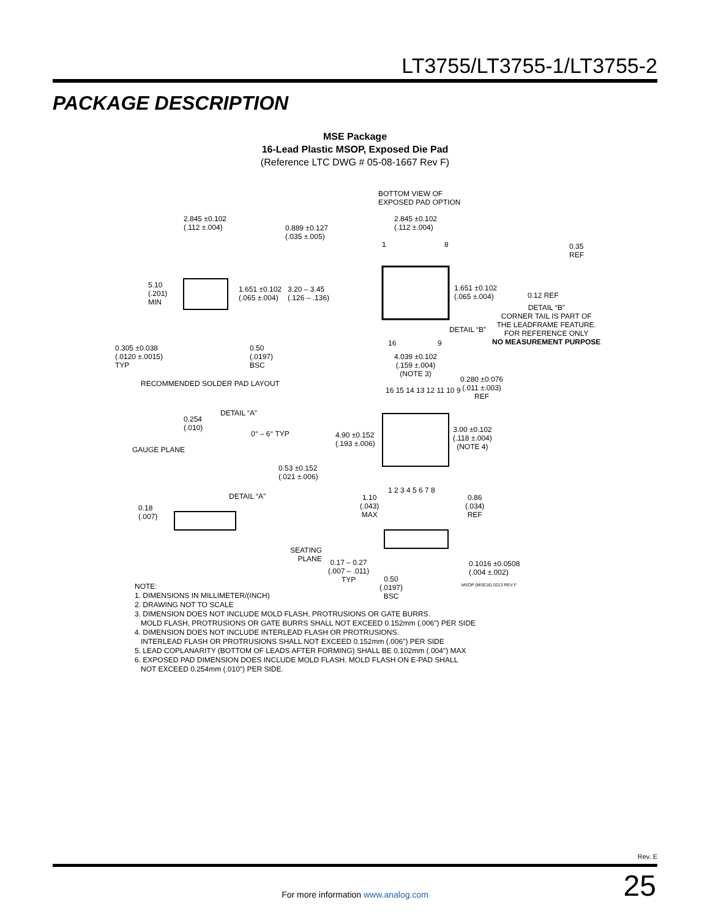LT3755/LT3755-1/LT3755-2
PACKAGE DESCRIPTION
MSE Package
16-Lead Plastic MSOP, Exposed Die Pad
(Reference LTC DWG # 05-08-1667 Rev F)
2.845 ±0.102
(.112 ±.004) 0.889 ±0.127
(.035 ±.005)
5.10
(.201)
MIN
1.651 ±0.102
(.065 ±.004)
3.20 – 3.45
(.126 – .136)
0.305 ±0.038
(.0120 ±.0015)
TYP
0.50
(.0197)
BSC
RECOMMENDED SOLDER PAD LAYOUT
BOTTOM VIEW OF
EXPOSED PAD OPTION
2.845 ±0.102
(.112 ±.004)
1 8
1.651 ±0.102
(.065 ±.004)
DETAIL “B”
16 9
0.35
REF
0.12 REF
DETAIL “B”
CORNER TAIL IS PART OF
THE LEADFRAME FEATURE.
FOR REFERENCE ONLY
NO MEASUREMENT PURPOSE
4.039 ±0.102
(.159 ±.004)
(NOTE 3)
0.280 ±0.076
(.011 ±.003)
REF
16 15 14 13 12 11 10 9
3.00 ±0.102
(.118 ±.004)
(NOTE 4)
4.90 ±0.152
(.193 ±.006)
1 2 3 4 5 6 7 8
0.254
(.010)
DETAIL “A”
0° – 6° TYP
GAUGE PLANE
0.53 ±0.152
(.021 ±.006)
DETAIL “A”
0.18
(.007)
1.10
(.043)
MAX
0.86
(.034)
REF
SEATING
PLANE 0.17 – 0.27
(.007 – .011)
TYP 0.50
(.0197)
BSC
0.1016 ±0.0508
(.004 ±.002)
MSOP (MSE16) 0213 REV F
NOTE:
1. DIMENSIONS IN MILLIMETER/(INCH)
2. DRAWING NOT TO SCALE
3. DIMENSION DOES NOT INCLUDE MOLD FLASH, PROTRUSIONS OR GATE BURRS.
MOLD FLASH, PROTRUSIONS OR GATE BURRS SHALL NOT EXCEED 0.152mm (.006") PER SIDE
4. DIMENSION DOES NOT INCLUDE INTERLEAD FLASH OR PROTRUSIONS.
INTERLEAD FLASH OR PROTRUSIONS SHALL NOT EXCEED 0.152mm (.006") PER SIDE
5. LEAD COPLANARITY (BOTTOM OF LEADS AFTER FORMING) SHALL BE 0.102mm (.004") MAX
6. EXPOSED PAD DIMENSION DOES INCLUDE MOLD FLASH. MOLD FLASH ON E-PAD SHALL
NOT EXCEED 0.254mm (.010") PER SIDE.
Rev. E
For more information www.analog.com 25